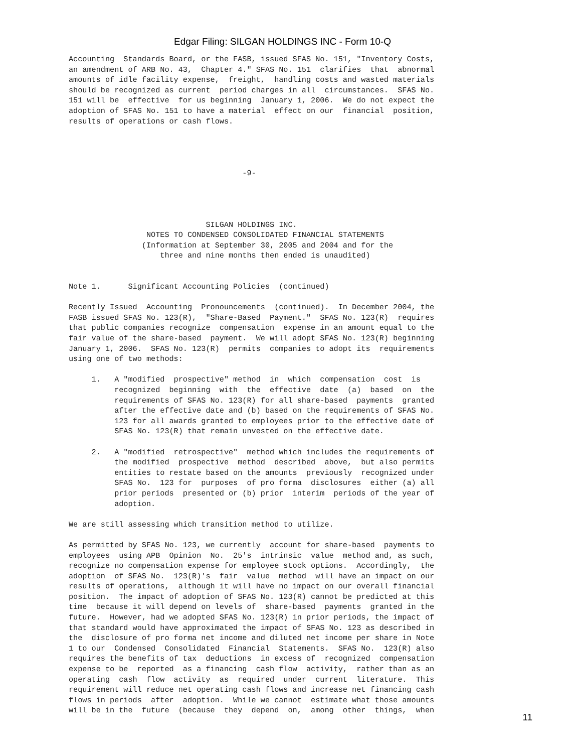Edgar Filing: SILGAN HOLDINGS INC - Form 10-Q
Accounting  Standards Board, or the FASB, issued SFAS No. 151, "Inventory Costs,
an amendment of ARB No. 43,  Chapter 4." SFAS No. 151  clarifies  that  abnormal
amounts of idle facility expense,  freight,  handling costs and wasted materials
should be recognized as current  period charges in all  circumstances.  SFAS No.
151 will be  effective  for us beginning  January 1, 2006.  We do not expect the
adoption of SFAS No. 151 to have a material  effect on our  financial  position,
results of operations or cash flows.




                                      -9-




                              SILGAN HOLDINGS INC.
                 NOTES TO CONDENSED CONSOLIDATED FINANCIAL STATEMENTS
                (Information at September 30, 2005 and 2004 and for the
                    three and nine months then ended is unaudited)


Note 1.      Significant Accounting Policies  (continued)

Recently Issued  Accounting  Pronouncements  (continued).  In December 2004, the
FASB issued SFAS No. 123(R),  "Share-Based  Payment."  SFAS No. 123(R)  requires
that public companies recognize  compensation  expense in an amount equal to the
fair value of the share-based  payment.  We will adopt SFAS No. 123(R) beginning
January 1, 2006.  SFAS No. 123(R)  permits  companies to adopt its  requirements
using one of two methods:

     1.   A "modified  prospective" method  in  which  compensation  cost  is
          recognized  beginning  with  the  effective  date  (a)  based  on  the
          requirements of SFAS No. 123(R) for all share-based  payments  granted
          after the effective date and (b) based on the requirements of SFAS No.
          123 for all awards granted to employees prior to the effective date of
          SFAS No. 123(R) that remain unvested on the effective date.

     2.   A "modified  retrospective"  method which includes the requirements of
          the modified  prospective  method  described  above,  but also permits
          entities to restate based on the amounts  previously  recognized under
          SFAS No.  123 for  purposes  of pro forma  disclosures  either (a) all
          prior periods  presented or (b) prior  interim  periods of the year of
          adoption.

We are still assessing which transition method to utilize.

As permitted by SFAS No. 123, we currently  account for share-based  payments to
employees  using APB  Opinion  No.  25's  intrinsic  value  method and, as such,
recognize no compensation expense for employee stock options.  Accordingly,  the
adoption  of SFAS No.  123(R)'s  fair  value  method  will have an impact on our
results of operations,  although it will have no impact on our overall financial
position.  The impact of adoption of SFAS No. 123(R) cannot be predicted at this
time  because it will depend on levels of  share-based  payments  granted in the
future.  However, had we adopted SFAS No. 123(R) in prior periods, the impact of
that standard would have approximated the impact of SFAS No. 123 as described in
the  disclosure of pro forma net income and diluted net income per share in Note
1 to our  Condensed  Consolidated  Financial  Statements.  SFAS No.  123(R) also
requires the benefits of tax  deductions  in excess of  recognized  compensation
expense to be  reported  as a financing  cash flow  activity,  rather than as an
operating  cash  flow  activity  as  required  under  current  literature.  This
requirement will reduce net operating cash flows and increase net financing cash
flows in periods  after  adoption.  While we cannot  estimate what those amounts
will be in the  future  (because  they  depend  on,  among  other  things,  when
11